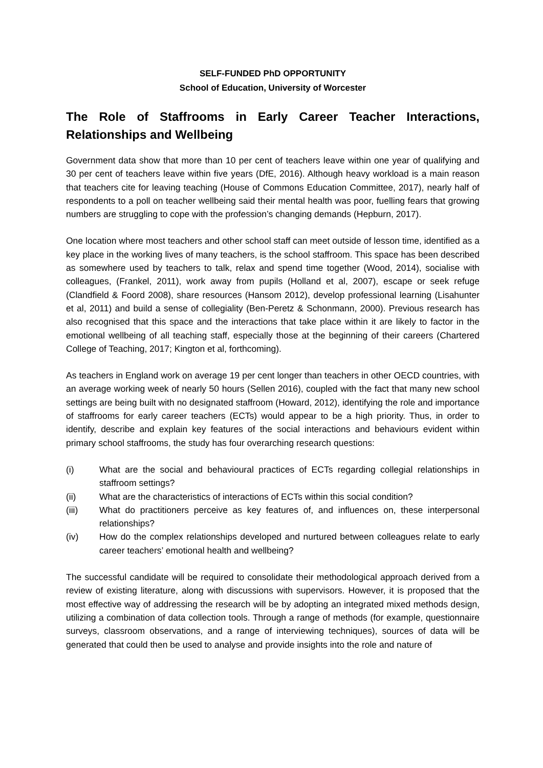SELF-FUNDED PhD OPPORTUNITY
School of Education, University of Worcester
The Role of Staffrooms in Early Career Teacher Interactions, Relationships and Wellbeing
Government data show that more than 10 per cent of teachers leave within one year of qualifying and 30 per cent of teachers leave within five years (DfE, 2016). Although heavy workload is a main reason that teachers cite for leaving teaching (House of Commons Education Committee, 2017), nearly half of respondents to a poll on teacher wellbeing said their mental health was poor, fuelling fears that growing numbers are struggling to cope with the profession’s changing demands (Hepburn, 2017).
One location where most teachers and other school staff can meet outside of lesson time, identified as a key place in the working lives of many teachers, is the school staffroom. This space has been described as somewhere used by teachers to talk, relax and spend time together (Wood, 2014), socialise with colleagues, (Frankel, 2011), work away from pupils (Holland et al, 2007), escape or seek refuge (Clandfield & Foord 2008), share resources (Hansom 2012), develop professional learning (Lisahunter et al, 2011) and build a sense of collegiality (Ben-Peretz & Schonmann, 2000). Previous research has also recognised that this space and the interactions that take place within it are likely to factor in the emotional wellbeing of all teaching staff, especially those at the beginning of their careers (Chartered College of Teaching, 2017; Kington et al, forthcoming).
As teachers in England work on average 19 per cent longer than teachers in other OECD countries, with an average working week of nearly 50 hours (Sellen 2016), coupled with the fact that many new school settings are being built with no designated staffroom (Howard, 2012), identifying the role and importance of staffrooms for early career teachers (ECTs) would appear to be a high priority. Thus, in order to identify, describe and explain key features of the social interactions and behaviours evident within primary school staffrooms, the study has four overarching research questions:
(i) What are the social and behavioural practices of ECTs regarding collegial relationships in staffroom settings?
(ii) What are the characteristics of interactions of ECTs within this social condition?
(iii) What do practitioners perceive as key features of, and influences on, these interpersonal relationships?
(iv) How do the complex relationships developed and nurtured between colleagues relate to early career teachers’ emotional health and wellbeing?
The successful candidate will be required to consolidate their methodological approach derived from a review of existing literature, along with discussions with supervisors. However, it is proposed that the most effective way of addressing the research will be by adopting an integrated mixed methods design, utilizing a combination of data collection tools. Through a range of methods (for example, questionnaire surveys, classroom observations, and a range of interviewing techniques), sources of data will be generated that could then be used to analyse and provide insights into the role and nature of